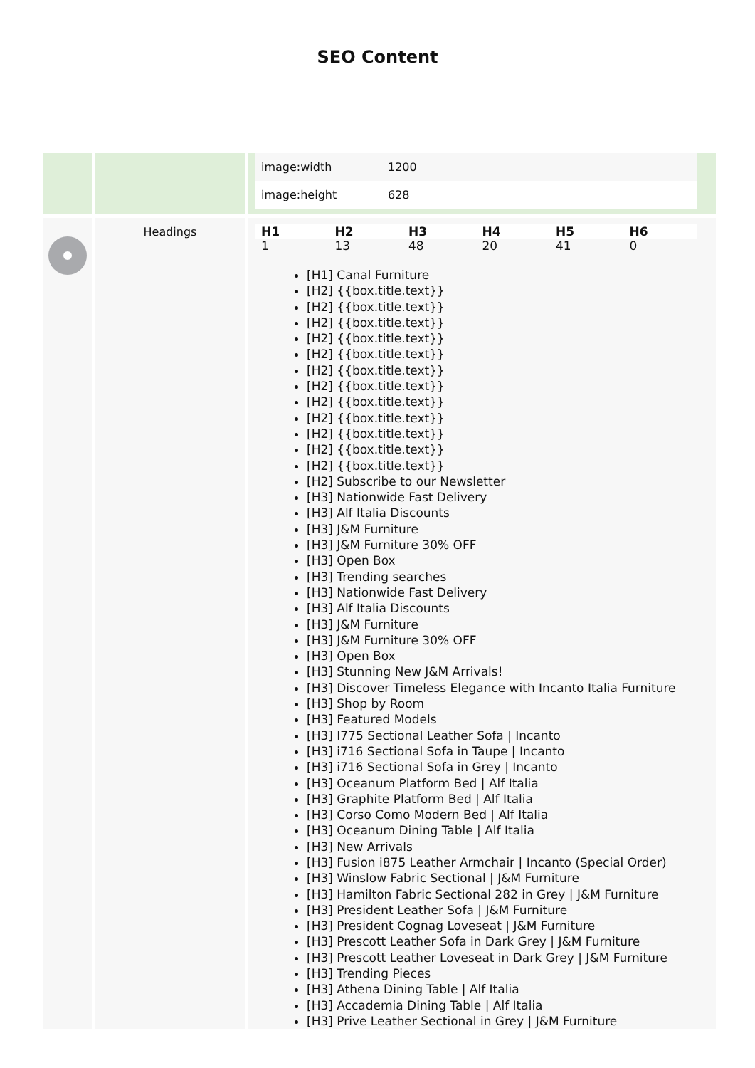SEO Content
| | | / image:width / 1200 / / image:height / 628 / |
| | Headings | / H1 / H2 / H3 / H4 / H5 / H6 / / --- / --- / --- / --- / --- / --- / / 1 / 13 / 48 / 20 / 41 / 0 / [H1] Canal Furniture [H2] {{box.title.text}} [H2] {{box.title.text}} [H2] {{box.title.text}} [H2] {{box.title.text}} [H2] {{box.title.text}} [H2] {{box.title.text}} [H2] {{box.title.text}} [H2] {{box.title.text}} [H2] {{box.title.text}} [H2] {{box.title.text}} [H2] {{box.title.text}} [H2] {{box.title.text}} [H2] Subscribe to our Newsletter [H3] Nationwide Fast Delivery [H3] Alf Italia Discounts [H3] J&M Furniture [H3] J&M Furniture 30% OFF [H3] Open Box [H3] Trending searches [H3] Nationwide Fast Delivery [H3] Alf Italia Discounts [H3] J&M Furniture [H3] J&M Furniture 30% OFF [H3] Open Box [H3] Stunning New J&M Arrivals! [H3] Discover Timeless Elegance with Incanto Italia Furniture [H3] Shop by Room [H3] Featured Models [H3] I775 Sectional Leather Sofa / Incanto [H3] i716 Sectional Sofa in Taupe / Incanto [H3] i716 Sectional Sofa in Grey / Incanto [H3] Oceanum Platform Bed / Alf Italia [H3] Graphite Platform Bed / Alf Italia [H3] Corso Como Modern Bed / Alf Italia [H3] Oceanum Dining Table / Alf Italia [H3] New Arrivals [H3] Fusion i875 Leather Armchair / Incanto (Special Order) [H3] Winslow Fabric Sectional / J&M Furniture [H3] Hamilton Fabric Sectional 282 in Grey / J&M Furniture [H3] President Leather Sofa / J&M Furniture [H3] President Cognag Loveseat / J&M Furniture [H3] Prescott Leather Sofa in Dark Grey / J&M Furniture [H3] Prescott Leather Loveseat in Dark Grey / J&M Furniture [H3] Trending Pieces [H3] Athena Dining Table / Alf Italia [H3] Accademia Dining Table / Alf Italia [H3] Prive Leather Sectional in Grey / J&M Furniture |